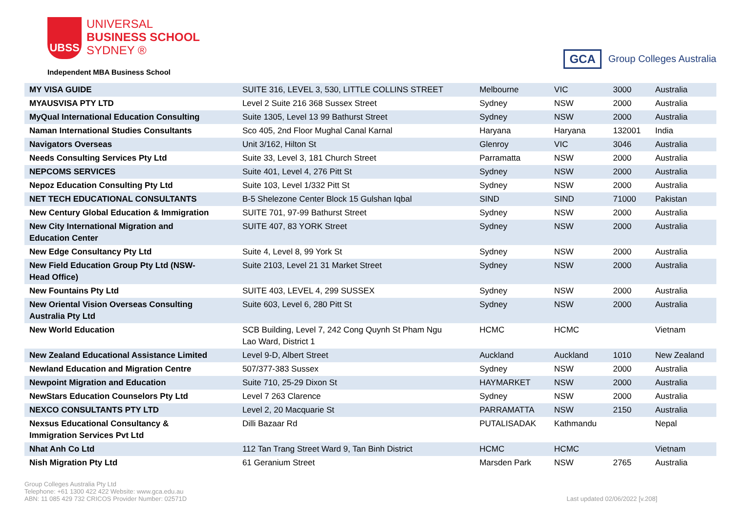UBSS
UNIVERSAL
BUSINESS SCHOOL
SYDNEY ®
Independent MBA Business School
GCA Group Colleges Australia
| MY VISA GUIDE | SUITE 316, LEVEL 3, 530, LITTLE COLLINS STREET | Melbourne | VIC | 3000 | Australia |
| MYAUSVISA PTY LTD | Level 2 Suite 216 368 Sussex Street | Sydney | NSW | 2000 | Australia |
| MyQual International Education Consulting | Suite 1305, Level 13 99 Bathurst Street | Sydney | NSW | 2000 | Australia |
| Naman International Studies Consultants | Sco 405, 2nd Floor Mughal Canal Karnal | Haryana | Haryana | 132001 | India |
| Navigators Overseas | Unit 3/162, Hilton St | Glenroy | VIC | 3046 | Australia |
| Needs Consulting Services Pty Ltd | Suite 33, Level 3, 181 Church Street | Parramatta | NSW | 2000 | Australia |
| NEPCOMS SERVICES | Suite 401, Level 4, 276 Pitt St | Sydney | NSW | 2000 | Australia |
| Nepoz Education Consulting Pty Ltd | Suite 103, Level 1/332 Pitt St | Sydney | NSW | 2000 | Australia |
| NET TECH EDUCATIONAL CONSULTANTS | B-5 Shelezone Center Block 15 Gulshan Iqbal | SIND | SIND | 71000 | Pakistan |
| New Century Global Education & Immigration | SUITE 701, 97-99 Bathurst Street | Sydney | NSW | 2000 | Australia |
| New City International Migration and Education Center | SUITE 407, 83 YORK Street | Sydney | NSW | 2000 | Australia |
| New Edge Consultancy Pty Ltd | Suite 4, Level 8, 99 York St | Sydney | NSW | 2000 | Australia |
| New Field Education Group Pty Ltd (NSW- Head Office) | Suite 2103, Level 21 31 Market Street | Sydney | NSW | 2000 | Australia |
| New Fountains Pty Ltd | SUITE 403, LEVEL 4, 299 SUSSEX | Sydney | NSW | 2000 | Australia |
| New Oriental Vision Overseas Consulting Australia Pty Ltd | Suite 603, Level 6, 280 Pitt St | Sydney | NSW | 2000 | Australia |
| New World Education | SCB Building, Level 7, 242 Cong Quynh St Pham Ngu Lao Ward, District 1 | HCMC | HCMC | | Vietnam |
| New Zealand Educational Assistance Limited | Level 9-D, Albert Street | Auckland | Auckland | 1010 | New Zealand |
| Newland Education and Migration Centre | 507/377-383 Sussex | Sydney | NSW | 2000 | Australia |
| Newpoint Migration and Education | Suite 710, 25-29 Dixon St | HAYMARKET | NSW | 2000 | Australia |
| NewStars Education Counselors Pty Ltd | Level 7 263 Clarence | Sydney | NSW | 2000 | Australia |
| NEXCO CONSULTANTS PTY LTD | Level 2, 20 Macquarie St | PARRAMATTA | NSW | 2150 | Australia |
| Nexsus Educational Consultancy & Immigration Services Pvt Ltd | Dilli Bazaar Rd | PUTALISADAK | Kathmandu | | Nepal |
| Nhat Anh Co Ltd | 112 Tan Trang Street Ward 9, Tan Binh District | HCMC | HCMC | | Vietnam |
| Nish Migration Pty Ltd | 61 Geranium Street | Marsden Park | NSW | 2765 | Australia |
Group Colleges Australia Pty Ltd
Telephone: +61 1300 422 422 Website: www.gca.edu.au
ABN: 11 085 429 732 CRICOS Provider Number: 02571D
Last updated 02/06/2022 [v.208]